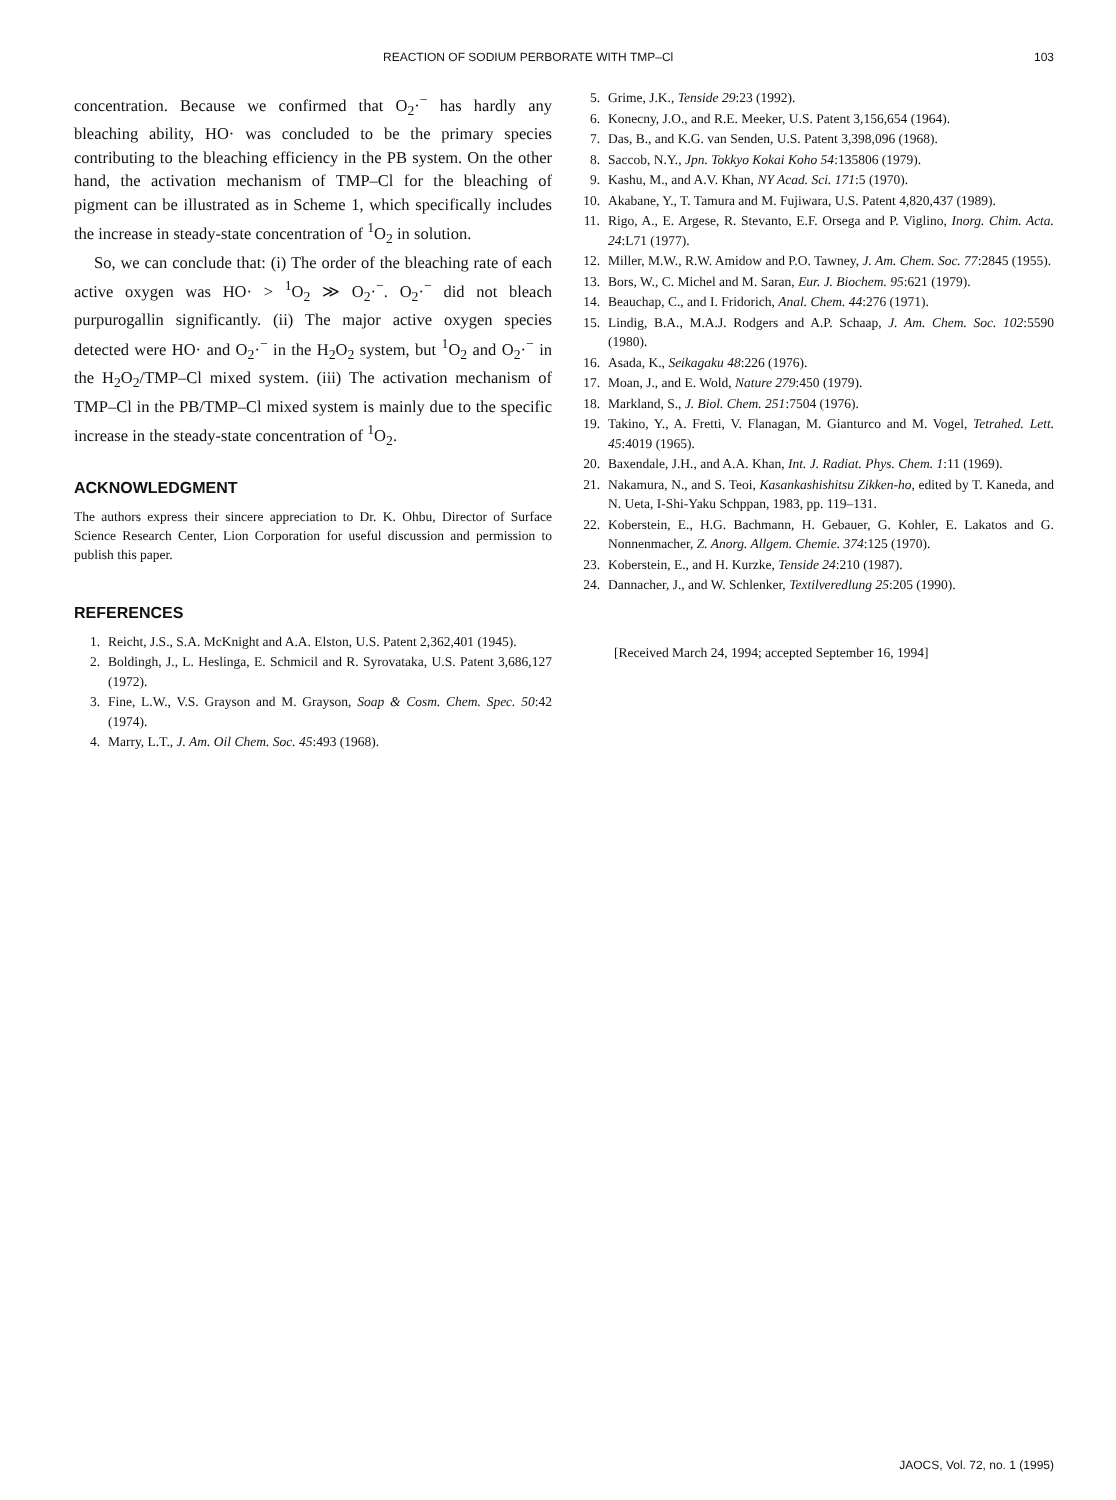REACTION OF SODIUM PERBORATE WITH TMP–Cl 103
concentration. Because we confirmed that O<sub>2</sub>·<sup>−</sup> has hardly any bleaching ability, HO· was concluded to be the primary species contributing to the bleaching efficiency in the PB system. On the other hand, the activation mechanism of TMP–Cl for the bleaching of pigment can be illustrated as in Scheme 1, which specifically includes the increase in steady-state concentration of <sup>1</sup>O<sub>2</sub> in solution.
So, we can conclude that: (i) The order of the bleaching rate of each active oxygen was HO· > <sup>1</sup>O<sub>2</sub> ≫ O<sub>2</sub>·<sup>−</sup>. O<sub>2</sub>·<sup>−</sup> did not bleach purpurogallin significantly. (ii) The major active oxygen species detected were HO· and O<sub>2</sub>·<sup>−</sup> in the H<sub>2</sub>O<sub>2</sub> system, but <sup>1</sup>O<sub>2</sub> and O<sub>2</sub>·<sup>−</sup> in the H<sub>2</sub>O<sub>2</sub>/TMP–Cl mixed system. (iii) The activation mechanism of TMP–Cl in the PB/TMP–Cl mixed system is mainly due to the specific increase in the steady-state concentration of <sup>1</sup>O<sub>2</sub>.
ACKNOWLEDGMENT
The authors express their sincere appreciation to Dr. K. Ohbu, Director of Surface Science Research Center, Lion Corporation for useful discussion and permission to publish this paper.
REFERENCES
1. Reicht, J.S., S.A. McKnight and A.A. Elston, U.S. Patent 2,362,401 (1945).
2. Boldingh, J., L. Heslinga, E. Schmicil and R. Syrovataka, U.S. Patent 3,686,127 (1972).
3. Fine, L.W., V.S. Grayson and M. Grayson, Soap & Cosm. Chem. Spec. 50:42 (1974).
4. Marry, L.T., J. Am. Oil Chem. Soc. 45:493 (1968).
5. Grime, J.K., Tenside 29:23 (1992).
6. Konecny, J.O., and R.E. Meeker, U.S. Patent 3,156,654 (1964).
7. Das, B., and K.G. van Senden, U.S. Patent 3,398,096 (1968).
8. Saccob, N.Y., Jpn. Tokkyo Kokai Koho 54:135806 (1979).
9. Kashu, M., and A.V. Khan, NY Acad. Sci. 171:5 (1970).
10. Akabane, Y., T. Tamura and M. Fujiwara, U.S. Patent 4,820,437 (1989).
11. Rigo, A., E. Argese, R. Stevanto, E.F. Orsega and P. Viglino, Inorg. Chim. Acta. 24:L71 (1977).
12. Miller, M.W., R.W. Amidow and P.O. Tawney, J. Am. Chem. Soc. 77:2845 (1955).
13. Bors, W., C. Michel and M. Saran, Eur. J. Biochem. 95:621 (1979).
14. Beauchap, C., and I. Fridorich, Anal. Chem. 44:276 (1971).
15. Lindig, B.A., M.A.J. Rodgers and A.P. Schaap, J. Am. Chem. Soc. 102:5590 (1980).
16. Asada, K., Seikagaku 48:226 (1976).
17. Moan, J., and E. Wold, Nature 279:450 (1979).
18. Markland, S., J. Biol. Chem. 251:7504 (1976).
19. Takino, Y., A. Fretti, V. Flanagan, M. Gianturco and M. Vogel, Tetrahed. Lett. 45:4019 (1965).
20. Baxendale, J.H., and A.A. Khan, Int. J. Radiat. Phys. Chem. 1:11 (1969).
21. Nakamura, N., and S. Teoi, Kasankashishitsu Zikken-ho, edited by T. Kaneda, and N. Ueta, I-Shi-Yaku Schppan, 1983, pp. 119–131.
22. Koberstein, E., H.G. Bachmann, H. Gebauer, G. Kohler, E. Lakatos and G. Nonnenmacher, Z. Anorg. Allgem. Chemie. 374:125 (1970).
23. Koberstein, E., and H. Kurzke, Tenside 24:210 (1987).
24. Dannacher, J., and W. Schlenker, Textilveredlung 25:205 (1990).
[Received March 24, 1994; accepted September 16, 1994]
JAOCS, Vol. 72, no. 1 (1995)